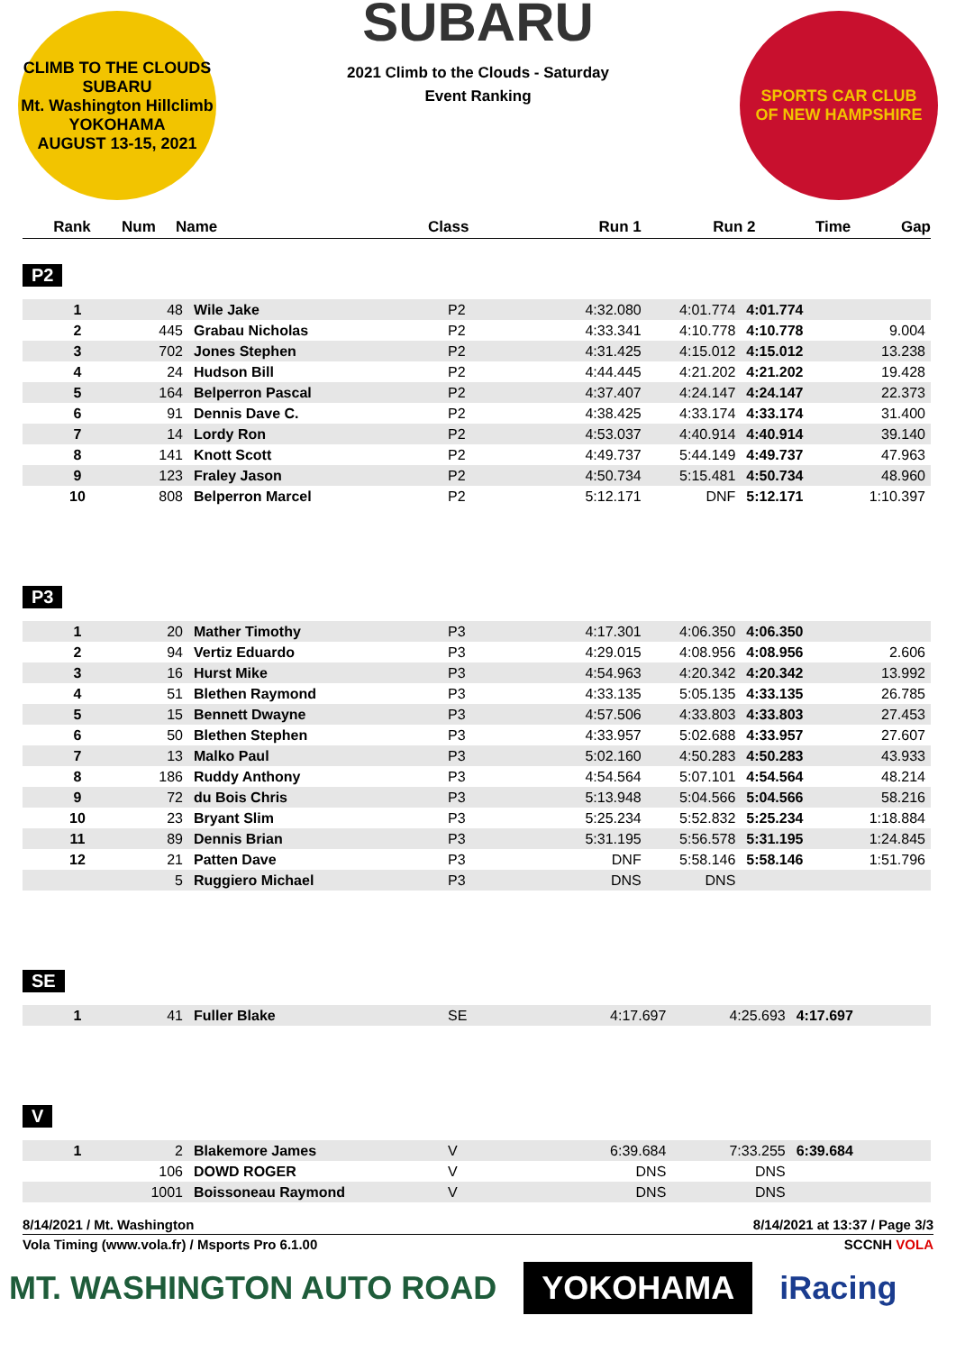CLIMB TO THE CLOUDS
SUBARU
Mt. Washington Hillclimb
YOKOHAMA
AUGUST 13-15, 2021
SUBARU
2021 Climb to the Clouds - Saturday
Event Ranking
SPORTS CAR CLUB
OF NEW HAMPSHIRE
| Rank | Num | Name | Class | Run 1 | Run 2 | Time | Gap |
| --- | --- | --- | --- | --- | --- | --- | --- |
P2
| 1 | 48 | Wile Jake | P2 | 4:32.080 | 4:01.774 | 4:01.774 | |
| 2 | 445 | Grabau Nicholas | P2 | 4:33.341 | 4:10.778 | 4:10.778 | 9.004 |
| 3 | 702 | Jones Stephen | P2 | 4:31.425 | 4:15.012 | 4:15.012 | 13.238 |
| 4 | 24 | Hudson Bill | P2 | 4:44.445 | 4:21.202 | 4:21.202 | 19.428 |
| 5 | 164 | Belperron Pascal | P2 | 4:37.407 | 4:24.147 | 4:24.147 | 22.373 |
| 6 | 91 | Dennis Dave C. | P2 | 4:38.425 | 4:33.174 | 4:33.174 | 31.400 |
| 7 | 14 | Lordy Ron | P2 | 4:53.037 | 4:40.914 | 4:40.914 | 39.140 |
| 8 | 141 | Knott Scott | P2 | 4:49.737 | 5:44.149 | 4:49.737 | 47.963 |
| 9 | 123 | Fraley Jason | P2 | 4:50.734 | 5:15.481 | 4:50.734 | 48.960 |
| 10 | 808 | Belperron Marcel | P2 | 5:12.171 | DNF | 5:12.171 | 1:10.397 |
P3
| 1 | 20 | Mather Timothy | P3 | 4:17.301 | 4:06.350 | 4:06.350 | |
| 2 | 94 | Vertiz Eduardo | P3 | 4:29.015 | 4:08.956 | 4:08.956 | 2.606 |
| 3 | 16 | Hurst Mike | P3 | 4:54.963 | 4:20.342 | 4:20.342 | 13.992 |
| 4 | 51 | Blethen Raymond | P3 | 4:33.135 | 5:05.135 | 4:33.135 | 26.785 |
| 5 | 15 | Bennett Dwayne | P3 | 4:57.506 | 4:33.803 | 4:33.803 | 27.453 |
| 6 | 50 | Blethen Stephen | P3 | 4:33.957 | 5:02.688 | 4:33.957 | 27.607 |
| 7 | 13 | Malko Paul | P3 | 5:02.160 | 4:50.283 | 4:50.283 | 43.933 |
| 8 | 186 | Ruddy Anthony | P3 | 4:54.564 | 5:07.101 | 4:54.564 | 48.214 |
| 9 | 72 | du Bois Chris | P3 | 5:13.948 | 5:04.566 | 5:04.566 | 58.216 |
| 10 | 23 | Bryant Slim | P3 | 5:25.234 | 5:52.832 | 5:25.234 | 1:18.884 |
| 11 | 89 | Dennis Brian | P3 | 5:31.195 | 5:56.578 | 5:31.195 | 1:24.845 |
| 12 | 21 | Patten Dave | P3 | DNF | 5:58.146 | 5:58.146 | 1:51.796 |
| | 5 | Ruggiero Michael | P3 | DNS | DNS | | |
SE
| 1 | 41 | Fuller Blake | SE | 4:17.697 | 4:25.693 | 4:17.697 | |
V
| 1 | 2 | Blakemore James | V | 6:39.684 | 7:33.255 | 6:39.684 | |
| | 106 | DOWD ROGER | V | DNS | DNS | | |
| | 1001 | Boissoneau Raymond | V | DNS | DNS | | |
8/14/2021 / Mt. Washington 8/14/2021 at 13:37 / Page 3/3
Vola Timing (www.vola.fr) / Msports Pro 6.1.00 SCCNH VOLA
MT. WASHINGTON AUTO ROAD YOKOHAMA iRacing